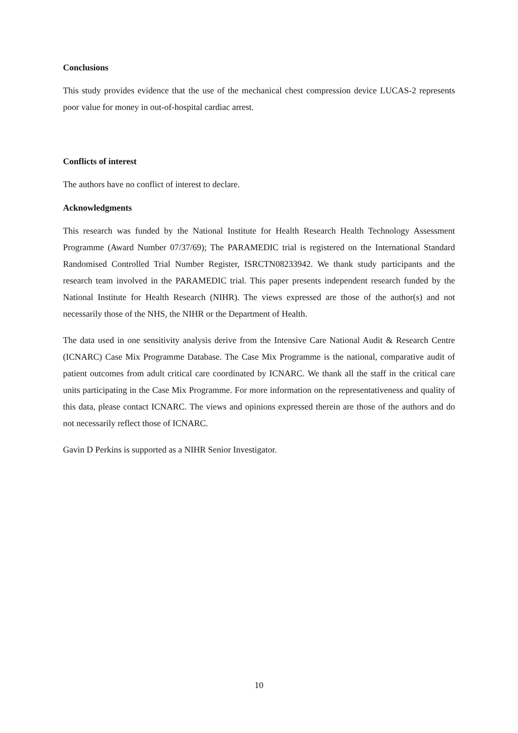Conclusions
This study provides evidence that the use of the mechanical chest compression device LUCAS-2 represents poor value for money in out-of-hospital cardiac arrest.
Conflicts of interest
The authors have no conflict of interest to declare.
Acknowledgments
This research was funded by the National Institute for Health Research Health Technology Assessment Programme (Award Number 07/37/69); The PARAMEDIC trial is registered on the International Standard Randomised Controlled Trial Number Register, ISRCTN08233942. We thank study participants and the research team involved in the PARAMEDIC trial. This paper presents independent research funded by the National Institute for Health Research (NIHR). The views expressed are those of the author(s) and not necessarily those of the NHS, the NIHR or the Department of Health.
The data used in one sensitivity analysis derive from the Intensive Care National Audit & Research Centre (ICNARC) Case Mix Programme Database. The Case Mix Programme is the national, comparative audit of patient outcomes from adult critical care coordinated by ICNARC. We thank all the staff in the critical care units participating in the Case Mix Programme. For more information on the representativeness and quality of this data, please contact ICNARC. The views and opinions expressed therein are those of the authors and do not necessarily reflect those of ICNARC.
Gavin D Perkins is supported as a NIHR Senior Investigator.
10